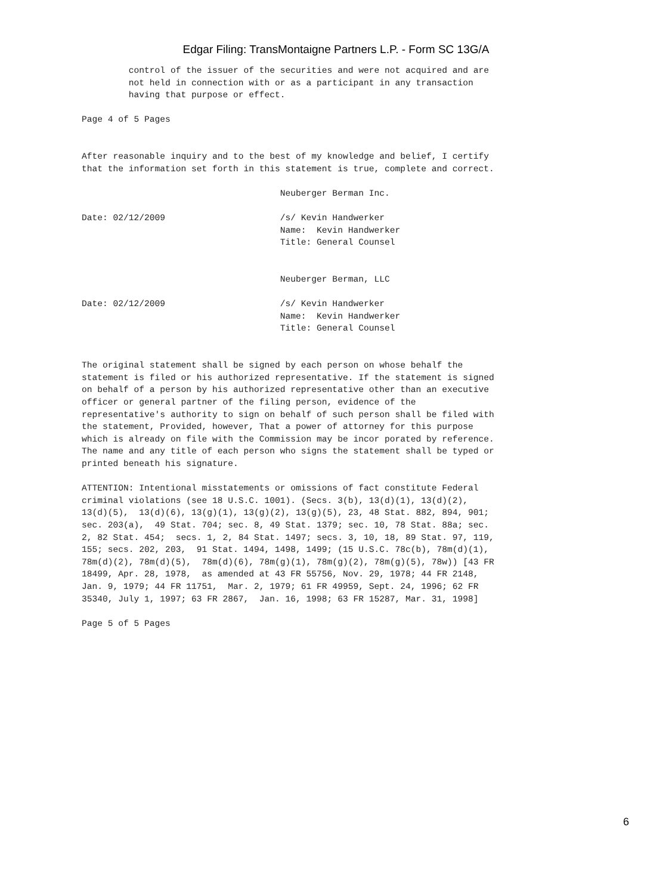Edgar Filing: TransMontaigne Partners L.P. - Form SC 13G/A
         control of the issuer of the securities and were not acquired and are
         not held in connection with or as a participant in any transaction
         having that purpose or effect.

Page 4 of 5 Pages


After reasonable inquiry and to the best of my knowledge and belief, I certify
that the information set forth in this statement is true, complete and correct.

                                      Neuberger Berman Inc.

Date: 02/12/2009                      /s/ Kevin Handwerker
                                      Name:  Kevin Handwerker
                                      Title: General Counsel


                                      Neuberger Berman, LLC

Date: 02/12/2009                      /s/ Kevin Handwerker
                                      Name:  Kevin Handwerker
                                      Title: General Counsel


The original statement shall be signed by each person on whose behalf the
statement is filed or his authorized representative. If the statement is signed
on behalf of a person by his authorized representative other than an executive
officer or general partner of the filing person, evidence of the
representative's authority to sign on behalf of such person shall be filed with
the statement, Provided, however, That a power of attorney for this purpose
which is already on file with the Commission may be incor porated by reference.
The name and any title of each person who signs the statement shall be typed or
printed beneath his signature.

ATTENTION: Intentional misstatements or omissions of fact constitute Federal
criminal violations (see 18 U.S.C. 1001). (Secs. 3(b), 13(d)(1), 13(d)(2),
13(d)(5),  13(d)(6), 13(g)(1), 13(g)(2), 13(g)(5), 23, 48 Stat. 882, 894, 901;
sec. 203(a),  49 Stat. 704; sec. 8, 49 Stat. 1379; sec. 10, 78 Stat. 88a; sec.
2, 82 Stat. 454;  secs. 1, 2, 84 Stat. 1497; secs. 3, 10, 18, 89 Stat. 97, 119,
155; secs. 202, 203,  91 Stat. 1494, 1498, 1499; (15 U.S.C. 78c(b), 78m(d)(1),
78m(d)(2), 78m(d)(5),  78m(d)(6), 78m(g)(1), 78m(g)(2), 78m(g)(5), 78w)) [43 FR
18499, Apr. 28, 1978,  as amended at 43 FR 55756, Nov. 29, 1978; 44 FR 2148,
Jan. 9, 1979; 44 FR 11751,  Mar. 2, 1979; 61 FR 49959, Sept. 24, 1996; 62 FR
35340, July 1, 1997; 63 FR 2867,  Jan. 16, 1998; 63 FR 15287, Mar. 31, 1998]

Page 5 of 5 Pages
6